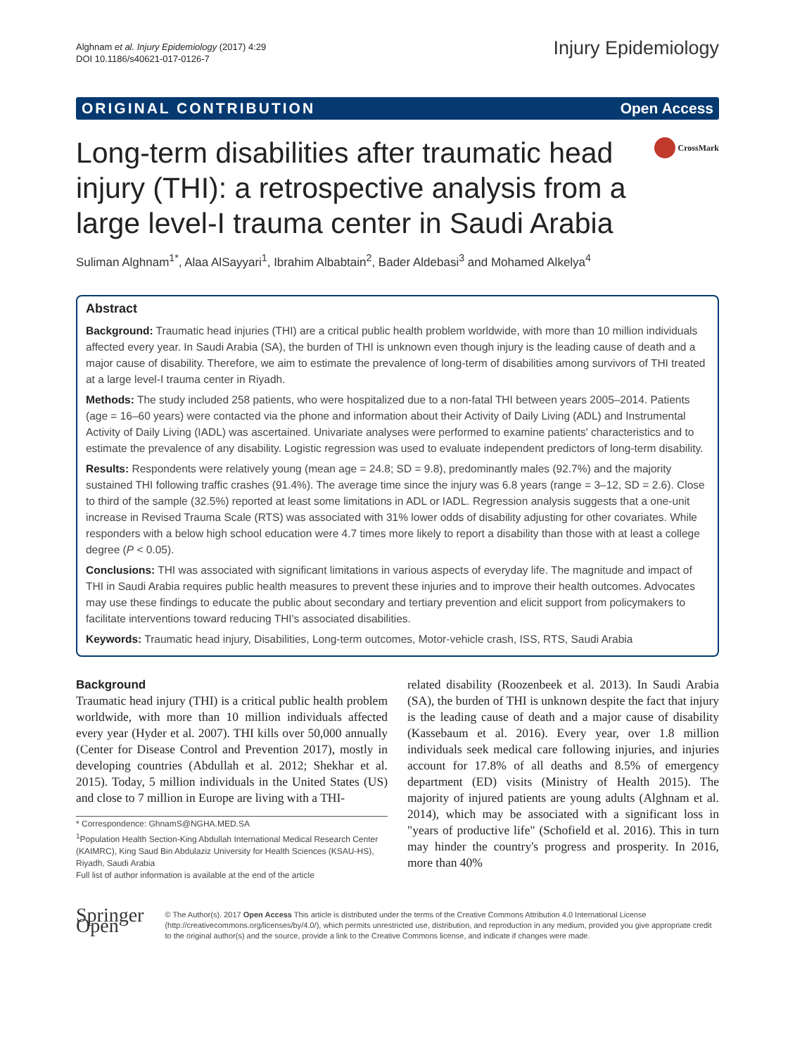Alghnam et al. Injury Epidemiology (2017) 4:29
DOI 10.1186/s40621-017-0126-7
Injury Epidemiology
ORIGINAL CONTRIBUTION Open Access
Long-term disabilities after traumatic head injury (THI): a retrospective analysis from a large level-I trauma center in Saudi Arabia
CrossMark
Suliman Alghnam<sup>1*</sup>, Alaa AlSayyari<sup>1</sup>, Ibrahim Albabtain<sup>2</sup>, Bader Aldebasi<sup>3</sup> and Mohamed Alkelya<sup>4</sup>
Abstract
Background: Traumatic head injuries (THI) are a critical public health problem worldwide, with more than 10 million individuals affected every year. In Saudi Arabia (SA), the burden of THI is unknown even though injury is the leading cause of death and a major cause of disability. Therefore, we aim to estimate the prevalence of long-term of disabilities among survivors of THI treated at a large level-I trauma center in Riyadh.
Methods: The study included 258 patients, who were hospitalized due to a non-fatal THI between years 2005–2014. Patients (age = 16–60 years) were contacted via the phone and information about their Activity of Daily Living (ADL) and Instrumental Activity of Daily Living (IADL) was ascertained. Univariate analyses were performed to examine patients' characteristics and to estimate the prevalence of any disability. Logistic regression was used to evaluate independent predictors of long-term disability.
Results: Respondents were relatively young (mean age = 24.8; SD = 9.8), predominantly males (92.7%) and the majority sustained THI following traffic crashes (91.4%). The average time since the injury was 6.8 years (range = 3–12, SD = 2.6). Close to third of the sample (32.5%) reported at least some limitations in ADL or IADL. Regression analysis suggests that a one-unit increase in Revised Trauma Scale (RTS) was associated with 31% lower odds of disability adjusting for other covariates. While responders with a below high school education were 4.7 times more likely to report a disability than those with at least a college degree (P < 0.05).
Conclusions: THI was associated with significant limitations in various aspects of everyday life. The magnitude and impact of THI in Saudi Arabia requires public health measures to prevent these injuries and to improve their health outcomes. Advocates may use these findings to educate the public about secondary and tertiary prevention and elicit support from policymakers to facilitate interventions toward reducing THI's associated disabilities.
Keywords: Traumatic head injury, Disabilities, Long-term outcomes, Motor-vehicle crash, ISS, RTS, Saudi Arabia
Background
Traumatic head injury (THI) is a critical public health problem worldwide, with more than 10 million individuals affected every year (Hyder et al. 2007). THI kills over 50,000 annually (Center for Disease Control and Prevention 2017), mostly in developing countries (Abdullah et al. 2012; Shekhar et al. 2015). Today, 5 million individuals in the United States (US) and close to 7 million in Europe are living with a THI-
* Correspondence: GhnamS@NGHA.MED.SA
<sup>1</sup> Population Health Section-King Abdullah International Medical Research Center (KAIMRC), King Saud Bin Abdulaziz University for Health Sciences (KSAU-HS), Riyadh, Saudi Arabia
Full list of author information is available at the end of the article
related disability (Roozenbeek et al. 2013). In Saudi Arabia (SA), the burden of THI is unknown despite the fact that injury is the leading cause of death and a major cause of disability (Kassebaum et al. 2016). Every year, over 1.8 million individuals seek medical care following injuries, and injuries account for 17.8% of all deaths and 8.5% of emergency department (ED) visits (Ministry of Health 2015). The majority of injured patients are young adults (Alghnam et al. 2014), which may be associated with a significant loss in "years of productive life" (Schofield et al. 2016). This in turn may hinder the country's progress and prosperity. In 2016, more than 40%
Springer Open
© The Author(s). 2017 Open Access This article is distributed under the terms of the Creative Commons Attribution 4.0 International License (http://creativecommons.org/licenses/by/4.0/), which permits unrestricted use, distribution, and reproduction in any medium, provided you give appropriate credit to the original author(s) and the source, provide a link to the Creative Commons license, and indicate if changes were made.